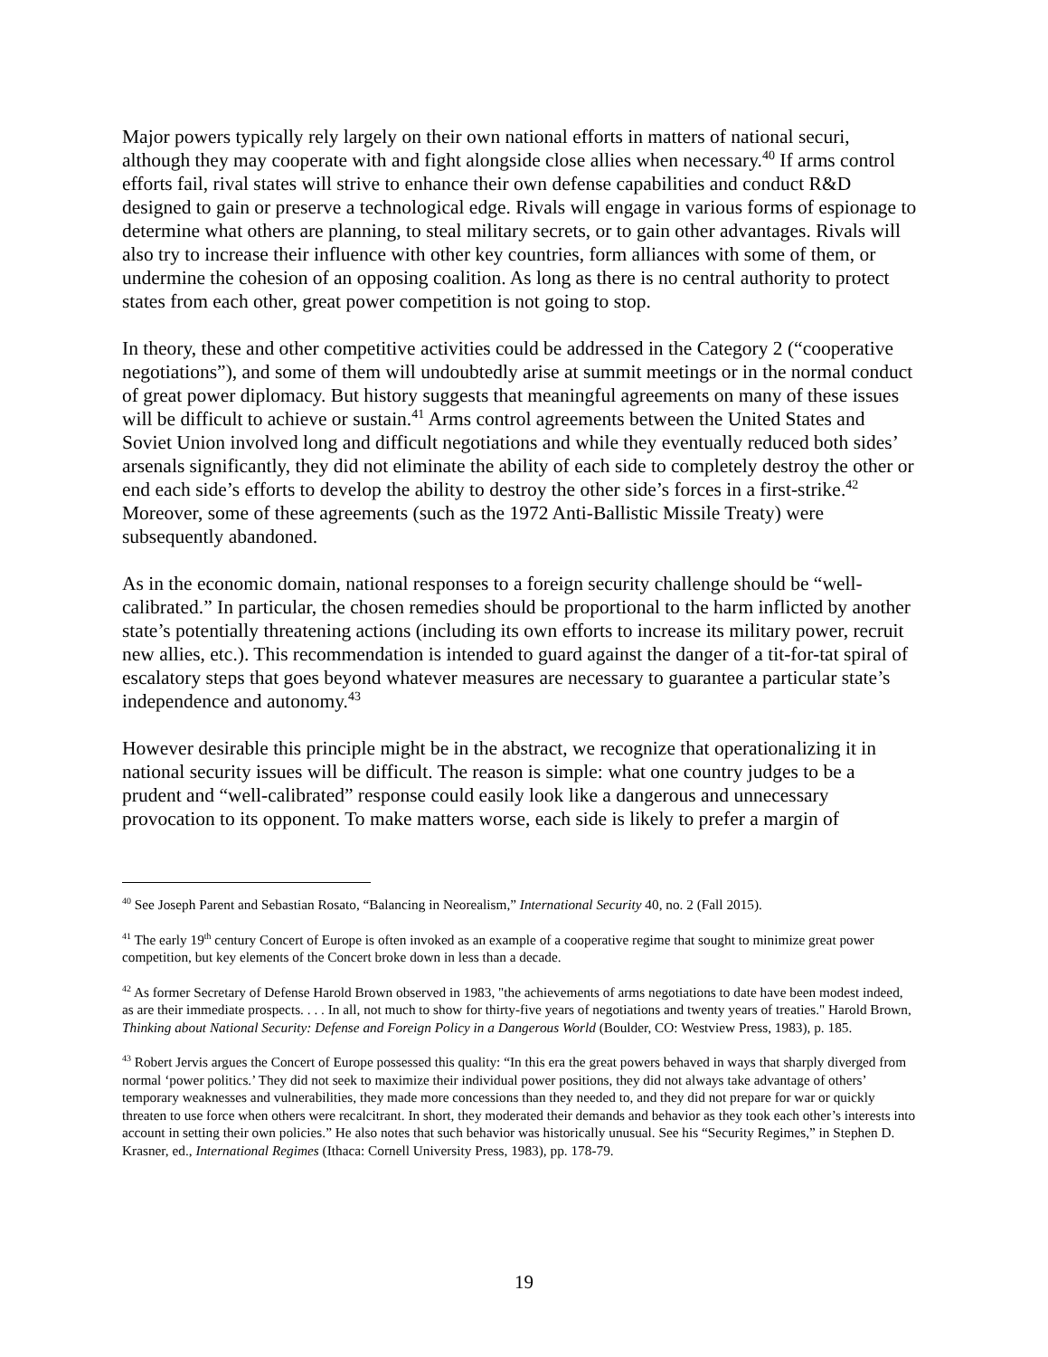Major powers typically rely largely on their own national efforts in matters of national securi, although they may cooperate with and fight alongside close allies when necessary.<sup>40</sup> If arms control efforts fail, rival states will strive to enhance their own defense capabilities and conduct R&D designed to gain or preserve a technological edge. Rivals will engage in various forms of espionage to determine what others are planning, to steal military secrets, or to gain other advantages. Rivals will also try to increase their influence with other key countries, form alliances with some of them, or undermine the cohesion of an opposing coalition. As long as there is no central authority to protect states from each other, great power competition is not going to stop.
In theory, these and other competitive activities could be addressed in the Category 2 (“cooperative negotiations”), and some of them will undoubtedly arise at summit meetings or in the normal conduct of great power diplomacy. But history suggests that meaningful agreements on many of these issues will be difficult to achieve or sustain.<sup>41</sup> Arms control agreements between the United States and Soviet Union involved long and difficult negotiations and while they eventually reduced both sides’ arsenals significantly, they did not eliminate the ability of each side to completely destroy the other or end each side’s efforts to develop the ability to destroy the other side’s forces in a first-strike.<sup>42</sup> Moreover, some of these agreements (such as the 1972 Anti-Ballistic Missile Treaty) were subsequently abandoned.
As in the economic domain, national responses to a foreign security challenge should be “well-calibrated.” In particular, the chosen remedies should be proportional to the harm inflicted by another state’s potentially threatening actions (including its own efforts to increase its military power, recruit new allies, etc.). This recommendation is intended to guard against the danger of a tit-for-tat spiral of escalatory steps that goes beyond whatever measures are necessary to guarantee a particular state’s independence and autonomy.<sup>43</sup>
However desirable this principle might be in the abstract, we recognize that operationalizing it in national security issues will be difficult. The reason is simple: what one country judges to be a prudent and “well-calibrated” response could easily look like a dangerous and unnecessary provocation to its opponent. To make matters worse, each side is likely to prefer a margin of
<sup>40</sup> See Joseph Parent and Sebastian Rosato, “Balancing in Neorealism,” International Security 40, no. 2 (Fall 2015).
<sup>41</sup> The early 19<sup>th</sup> century Concert of Europe is often invoked as an example of a cooperative regime that sought to minimize great power competition, but key elements of the Concert broke down in less than a decade.
<sup>42</sup> As former Secretary of Defense Harold Brown observed in 1983, "the achievements of arms negotiations to date have been modest indeed, as are their immediate prospects. . . . In all, not much to show for thirty-five years of negotiations and twenty years of treaties." Harold Brown, Thinking about National Security: Defense and Foreign Policy in a Dangerous World (Boulder, CO: Westview Press, 1983), p. 185.
<sup>43</sup> Robert Jervis argues the Concert of Europe possessed this quality: “In this era the great powers behaved in ways that sharply diverged from normal ‘power politics.’ They did not seek to maximize their individual power positions, they did not always take advantage of others’ temporary weaknesses and vulnerabilities, they made more concessions than they needed to, and they did not prepare for war or quickly threaten to use force when others were recalcitrant. In short, they moderated their demands and behavior as they took each other’s interests into account in setting their own policies.” He also notes that such behavior was historically unusual. See his “Security Regimes,” in Stephen D. Krasner, ed., International Regimes (Ithaca: Cornell University Press, 1983), pp. 178-79.
19